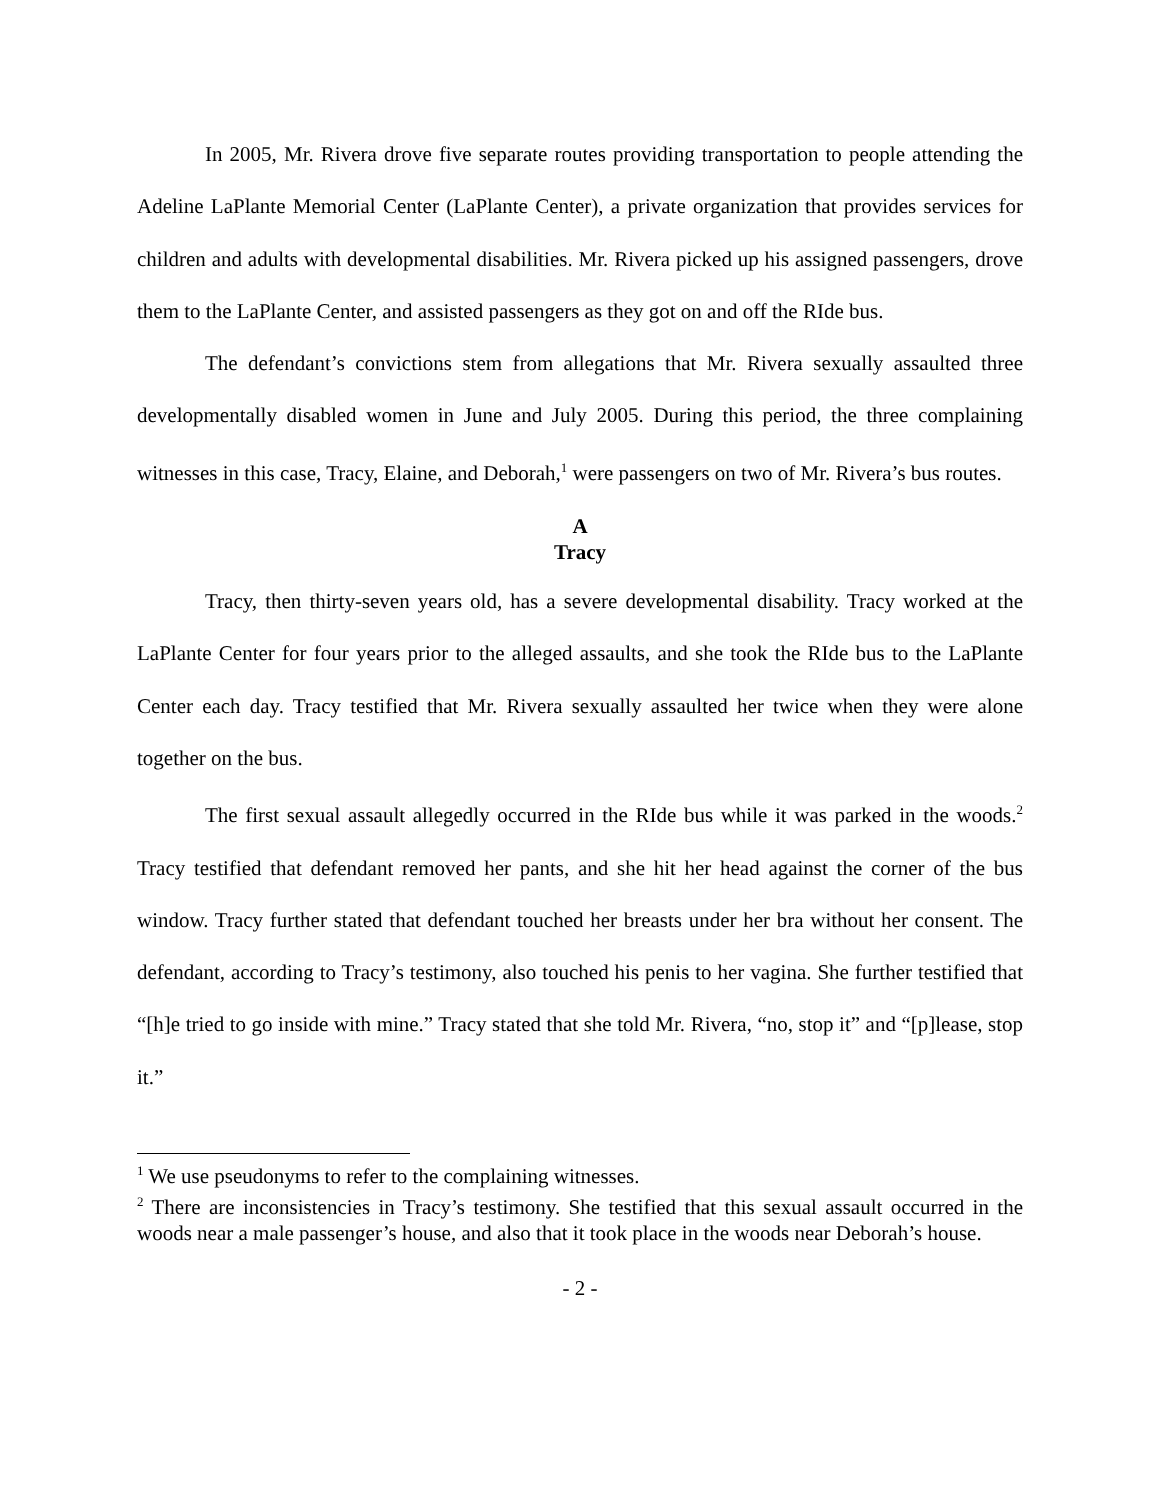In 2005, Mr. Rivera drove five separate routes providing transportation to people attending the Adeline LaPlante Memorial Center (LaPlante Center), a private organization that provides services for children and adults with developmental disabilities. Mr. Rivera picked up his assigned passengers, drove them to the LaPlante Center, and assisted passengers as they got on and off the RIde bus.
The defendant’s convictions stem from allegations that Mr. Rivera sexually assaulted three developmentally disabled women in June and July 2005. During this period, the three complaining witnesses in this case, Tracy, Elaine, and Deborah,<sup>1</sup> were passengers on two of Mr. Rivera’s bus routes.
A
Tracy
Tracy, then thirty-seven years old, has a severe developmental disability. Tracy worked at the LaPlante Center for four years prior to the alleged assaults, and she took the RIde bus to the LaPlante Center each day. Tracy testified that Mr. Rivera sexually assaulted her twice when they were alone together on the bus.
The first sexual assault allegedly occurred in the RIde bus while it was parked in the woods.<sup>2</sup> Tracy testified that defendant removed her pants, and she hit her head against the corner of the bus window. Tracy further stated that defendant touched her breasts under her bra without her consent. The defendant, according to Tracy’s testimony, also touched his penis to her vagina. She further testified that “[h]e tried to go inside with mine.” Tracy stated that she told Mr. Rivera, “no, stop it” and “[p]lease, stop it.”
<sup>1</sup> We use pseudonyms to refer to the complaining witnesses.
<sup>2</sup> There are inconsistencies in Tracy’s testimony. She testified that this sexual assault occurred in the woods near a male passenger’s house, and also that it took place in the woods near Deborah’s house.
- 2 -